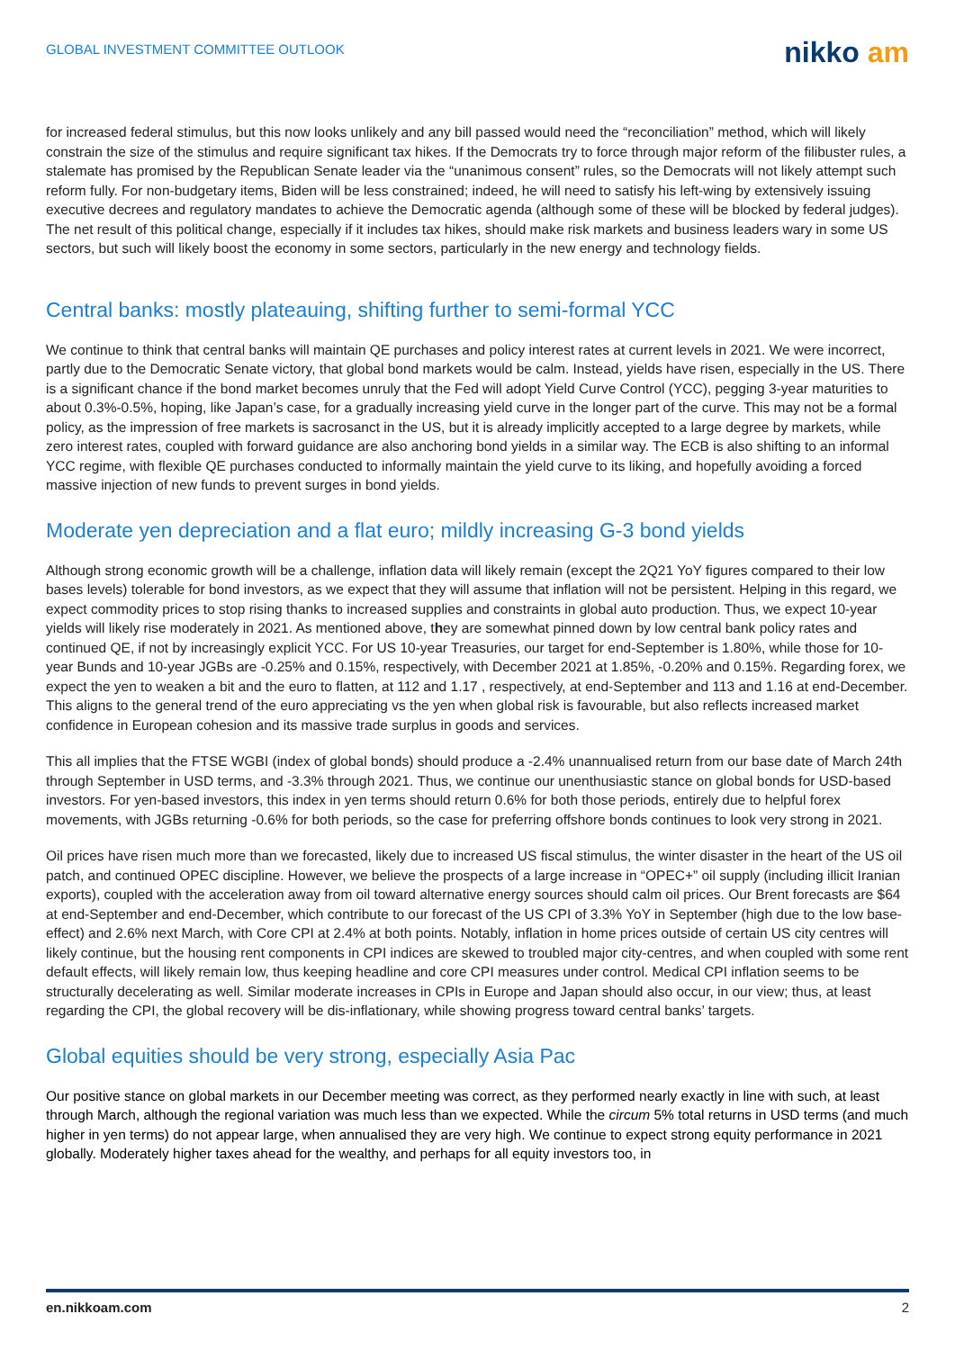GLOBAL INVESTMENT COMMITTEE OUTLOOK
nikko am
for increased federal stimulus, but this now looks unlikely and any bill passed would need the “reconciliation” method, which will likely constrain the size of the stimulus and require significant tax hikes. If the Democrats try to force through major reform of the filibuster rules, a stalemate has promised by the Republican Senate leader via the “unanimous consent” rules, so the Democrats will not likely attempt such reform fully. For non-budgetary items, Biden will be less constrained; indeed, he will need to satisfy his left-wing by extensively issuing executive decrees and regulatory mandates to achieve the Democratic agenda (although some of these will be blocked by federal judges). The net result of this political change, especially if it includes tax hikes, should make risk markets and business leaders wary in some US sectors, but such will likely boost the economy in some sectors, particularly in the new energy and technology fields.
Central banks: mostly plateauing, shifting further to semi-formal YCC
We continue to think that central banks will maintain QE purchases and policy interest rates at current levels in 2021. We were incorrect, partly due to the Democratic Senate victory, that global bond markets would be calm. Instead, yields have risen, especially in the US. There is a significant chance if the bond market becomes unruly that the Fed will adopt Yield Curve Control (YCC), pegging 3-year maturities to about 0.3%-0.5%, hoping, like Japan’s case, for a gradually increasing yield curve in the longer part of the curve. This may not be a formal policy, as the impression of free markets is sacrosanct in the US, but it is already implicitly accepted to a large degree by markets, while zero interest rates, coupled with forward guidance are also anchoring bond yields in a similar way. The ECB is also shifting to an informal YCC regime, with flexible QE purchases conducted to informally maintain the yield curve to its liking, and hopefully avoiding a forced massive injection of new funds to prevent surges in bond yields.
Moderate yen depreciation and a flat euro; mildly increasing G-3 bond yields
Although strong economic growth will be a challenge, inflation data will likely remain (except the 2Q21 YoY figures compared to their low bases levels) tolerable for bond investors, as we expect that they will assume that inflation will not be persistent. Helping in this regard, we expect commodity prices to stop rising thanks to increased supplies and constraints in global auto production. Thus, we expect 10-year yields will likely rise moderately in 2021. As mentioned above, they are somewhat pinned down by low central bank policy rates and continued QE, if not by increasingly explicit YCC. For US 10-year Treasuries, our target for end-September is 1.80%, while those for 10-year Bunds and 10-year JGBs are -0.25% and 0.15%, respectively, with December 2021 at 1.85%, -0.20% and 0.15%. Regarding forex, we expect the yen to weaken a bit and the euro to flatten, at 112 and 1.17 , respectively, at end-September and 113 and 1.16 at end-December. This aligns to the general trend of the euro appreciating vs the yen when global risk is favourable, but also reflects increased market confidence in European cohesion and its massive trade surplus in goods and services.
This all implies that the FTSE WGBI (index of global bonds) should produce a -2.4% unannualised return from our base date of March 24th through September in USD terms, and -3.3% through 2021. Thus, we continue our unenthusiastic stance on global bonds for USD-based investors. For yen-based investors, this index in yen terms should return 0.6% for both those periods, entirely due to helpful forex movements, with JGBs returning -0.6% for both periods, so the case for preferring offshore bonds continues to look very strong in 2021.
Oil prices have risen much more than we forecasted, likely due to increased US fiscal stimulus, the winter disaster in the heart of the US oil patch, and continued OPEC discipline. However, we believe the prospects of a large increase in “OPEC+” oil supply (including illicit Iranian exports), coupled with the acceleration away from oil toward alternative energy sources should calm oil prices. Our Brent forecasts are $64 at end-September and end-December, which contribute to our forecast of the US CPI of 3.3% YoY in September (high due to the low base-effect) and 2.6% next March, with Core CPI at 2.4% at both points. Notably, inflation in home prices outside of certain US city centres will likely continue, but the housing rent components in CPI indices are skewed to troubled major city-centres, and when coupled with some rent default effects, will likely remain low, thus keeping headline and core CPI measures under control. Medical CPI inflation seems to be structurally decelerating as well. Similar moderate increases in CPIs in Europe and Japan should also occur, in our view; thus, at least regarding the CPI, the global recovery will be dis-inflationary, while showing progress toward central banks’ targets.
Global equities should be very strong, especially Asia Pac
Our positive stance on global markets in our December meeting was correct, as they performed nearly exactly in line with such, at least through March, although the regional variation was much less than we expected. While the circum 5% total returns in USD terms (and much higher in yen terms) do not appear large, when annualised they are very high. We continue to expect strong equity performance in 2021 globally. Moderately higher taxes ahead for the wealthy, and perhaps for all equity investors too, in
en.nikkoam.com 2